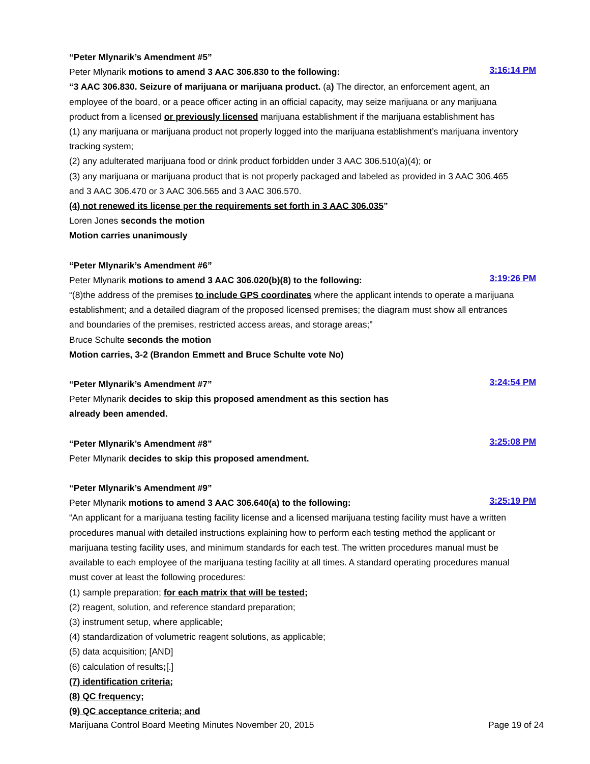“Peter Mlynarik’s Amendment #5”
Peter Mlynarik motions to amend 3 AAC 306.830 to the following:
3:16:14 PM
“3 AAC 306.830. Seizure of marijuana or marijuana product. (a) The director, an enforcement agent, an employee of the board, or a peace officer acting in an official capacity, may seize marijuana or any marijuana product from a licensed or previously licensed marijuana establishment if the marijuana establishment has
(1) any marijuana or marijuana product not properly logged into the marijuana establishment’s marijuana inventory tracking system;
(2) any adulterated marijuana food or drink product forbidden under 3 AAC 306.510(a)(4); or
(3) any marijuana or marijuana product that is not properly packaged and labeled as provided in 3 AAC 306.465 and 3 AAC 306.470 or 3 AAC 306.565 and 3 AAC 306.570.
(4) not renewed its license per the requirements set forth in 3 AAC 306.035”
Loren Jones seconds the motion
Motion carries unanimously
“Peter Mlynarik’s Amendment #6”
Peter Mlynarik motions to amend 3 AAC 306.020(b)(8) to the following:
3:19:26 PM
“(8)the address of the premises to include GPS coordinates where the applicant intends to operate a marijuana establishment; and a detailed diagram of the proposed licensed premises; the diagram must show all entrances and boundaries of the premises, restricted access areas, and storage areas;”
Bruce Schulte seconds the motion
Motion carries, 3-2 (Brandon Emmett and Bruce Schulte vote No)
“Peter Mlynarik’s Amendment #7”
3:24:54 PM
Peter Mlynarik decides to skip this proposed amendment as this section has
already been amended.
“Peter Mlynarik’s Amendment #8”
3:25:08 PM
Peter Mlynarik decides to skip this proposed amendment.
“Peter Mlynarik’s Amendment #9”
Peter Mlynarik motions to amend 3 AAC 306.640(a) to the following:
3:25:19 PM
“An applicant for a marijuana testing facility license and a licensed marijuana testing facility must have a written procedures manual with detailed instructions explaining how to perform each testing method the applicant or marijuana testing facility uses, and minimum standards for each test. The written procedures manual must be available to each employee of the marijuana testing facility at all times. A standard operating procedures manual must cover at least the following procedures:
(1) sample preparation; for each matrix that will be tested;
(2) reagent, solution, and reference standard preparation;
(3) instrument setup, where applicable;
(4) standardization of volumetric reagent solutions, as applicable;
(5) data acquisition; [AND]
(6) calculation of results;[.]
(7) identification criteria;
(8) QC frequency;
(9) QC acceptance criteria; and
Marijuana Control Board Meeting Minutes November 20, 2015 Page 19 of 24